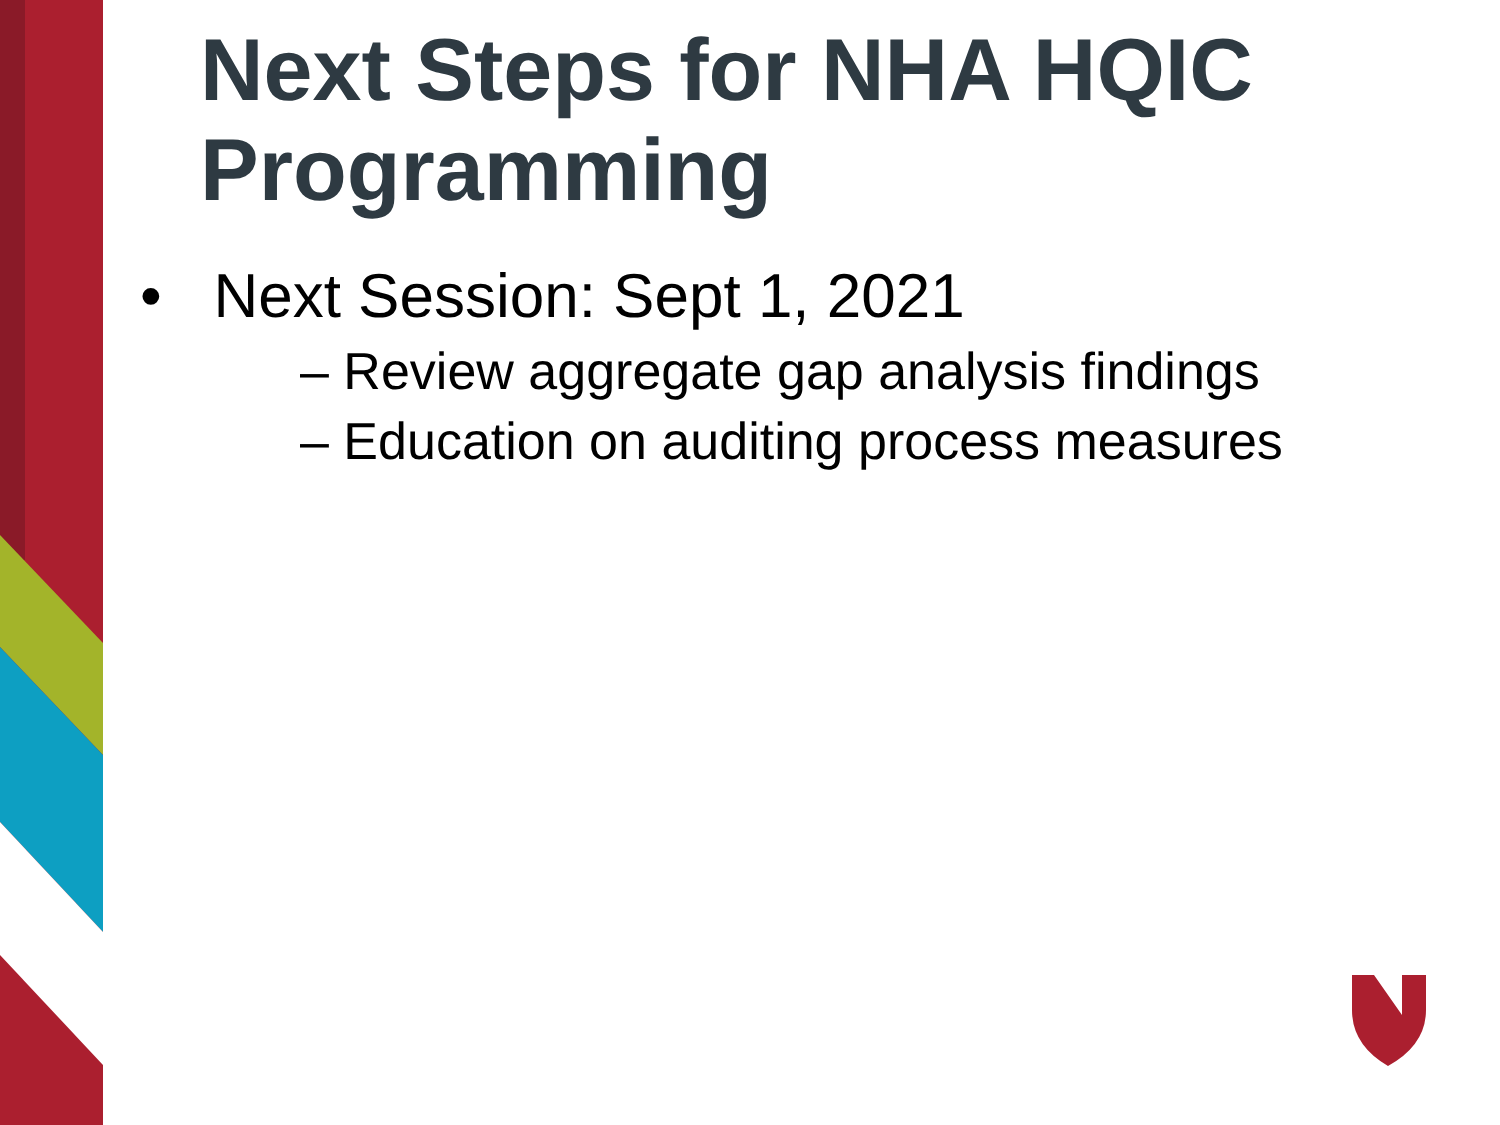Next Steps for NHA HQIC
Programming
• Next Session: Sept 1, 2021
– Review aggregate gap analysis findings
– Education on auditing process measures